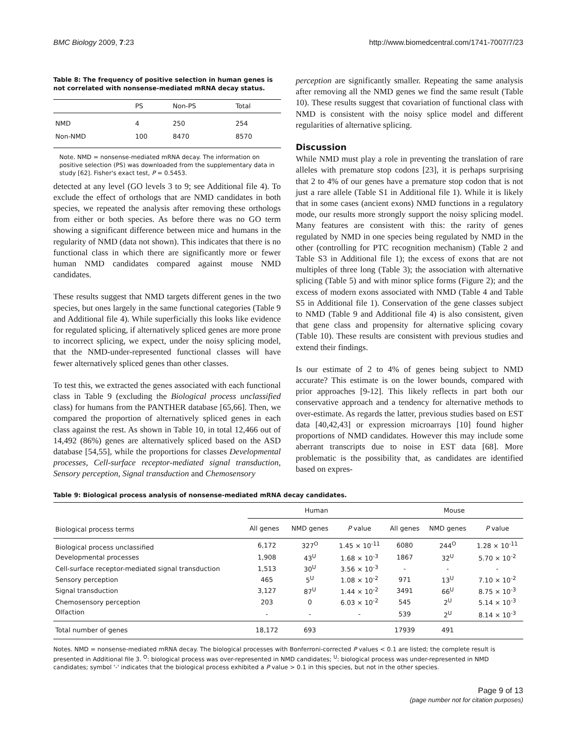BMC Biology 2009, 7:23 http://www.biomedcentral.com/1741-7007/7/23
Table 8: The frequency of positive selection in human genes is not correlated with nonsense-mediated mRNA decay status.
| | PS | Non-PS | Total |
| --- | --- | --- | --- |
| NMD | 4 | 250 | 254 |
| Non-NMD | 100 | 8470 | 8570 |
Note. NMD = nonsense-mediated mRNA decay. The information on positive selection (PS) was downloaded from the supplementary data in study [62]. Fisher's exact test, P = 0.5453.
detected at any level (GO levels 3 to 9; see Additional file 4). To exclude the effect of orthologs that are NMD candidates in both species, we repeated the analysis after removing these orthologs from either or both species. As before there was no GO term showing a significant difference between mice and humans in the regularity of NMD (data not shown). This indicates that there is no functional class in which there are significantly more or fewer human NMD candidates compared against mouse NMD candidates.
These results suggest that NMD targets different genes in the two species, but ones largely in the same functional categories (Table 9 and Additional file 4). While superficially this looks like evidence for regulated splicing, if alternatively spliced genes are more prone to incorrect splicing, we expect, under the noisy splicing model, that the NMD-under-represented functional classes will have fewer alternatively spliced genes than other classes.
To test this, we extracted the genes associated with each functional class in Table 9 (excluding the Biological process unclassified class) for humans from the PANTHER database [65,66]. Then, we compared the proportion of alternatively spliced genes in each class against the rest. As shown in Table 10, in total 12,466 out of 14,492 (86%) genes are alternatively spliced based on the ASD database [54,55], while the proportions for classes Developmental processes, Cell-surface receptor-mediated signal transduction, Sensory perception, Signal transduction and Chemosensory
perception are significantly smaller. Repeating the same analysis after removing all the NMD genes we find the same result (Table 10). These results suggest that covariation of functional class with NMD is consistent with the noisy splice model and different regularities of alternative splicing.
Discussion
While NMD must play a role in preventing the translation of rare alleles with premature stop codons [23], it is perhaps surprising that 2 to 4% of our genes have a premature stop codon that is not just a rare allele (Table S1 in Additional file 1). While it is likely that in some cases (ancient exons) NMD functions in a regulatory mode, our results more strongly support the noisy splicing model. Many features are consistent with this: the rarity of genes regulated by NMD in one species being regulated by NMD in the other (controlling for PTC recognition mechanism) (Table 2 and Table S3 in Additional file 1); the excess of exons that are not multiples of three long (Table 3); the association with alternative splicing (Table 5) and with minor splice forms (Figure 2); and the excess of modern exons associated with NMD (Table 4 and Table S5 in Additional file 1). Conservation of the gene classes subject to NMD (Table 9 and Additional file 4) is also consistent, given that gene class and propensity for alternative splicing covary (Table 10). These results are consistent with previous studies and extend their findings.
Is our estimate of 2 to 4% of genes being subject to NMD accurate? This estimate is on the lower bounds, compared with prior approaches [9-12]. This likely reflects in part both our conservative approach and a tendency for alternative methods to over-estimate. As regards the latter, previous studies based on EST data [40,42,43] or expression microarrays [10] found higher proportions of NMD candidates. However this may include some aberrant transcripts due to noise in EST data [68]. More problematic is the possibility that, as candidates are identified based on expres-
Table 9: Biological process analysis of nonsense-mediated mRNA decay candidates.
| Biological process terms | Human | | | Mouse | | |
| --- | --- | --- | --- | --- | --- | --- |
| | All genes | NMD genes | P value | All genes | NMD genes | P value |
| Biological process unclassified | 6,172 | 327<sup>O</sup> | 1.45 × 10<sup>-11</sup> | 6080 | 244<sup>O</sup> | 1.28 × 10<sup>-11</sup> |
| Developmental processes | 1,908 | 43<sup>U</sup> | 1.68 × 10<sup>-3</sup> | 1867 | 32<sup>U</sup> | 5.70 × 10<sup>-2</sup> |
| Cell-surface receptor-mediated signal transduction | 1,513 | 30<sup>U</sup> | 3.56 × 10<sup>-3</sup> | - | - | - |
| Sensory perception | 465 | 5<sup>U</sup> | 1.08 × 10<sup>-2</sup> | 971 | 13<sup>U</sup> | 7.10 × 10<sup>-2</sup> |
| Signal transduction | 3,127 | 87<sup>U</sup> | 1.44 × 10<sup>-2</sup> | 3491 | 66<sup>U</sup> | 8.75 × 10<sup>-3</sup> |
| Chemosensory perception | 203 | 0 | 6.03 × 10<sup>-2</sup> | 545 | 2<sup>U</sup> | 5.14 × 10<sup>-3</sup> |
| Olfaction | - | - | - | 539 | 2<sup>U</sup> | 8.14 × 10<sup>-3</sup> |
| Total number of genes | 18,172 | 693 | | 17939 | 491 | |
Notes. NMD = nonsense-mediated mRNA decay. The biological processes with Bonferroni-corrected P values < 0.1 are listed; the complete result is presented in Additional file 3. <sup>O</sup>: biological process was over-represented in NMD candidates; <sup>U</sup>: biological process was under-represented in NMD candidates; symbol '-' indicates that the biological process exhibited a P value > 0.1 in this species, but not in the other species.
Page 9 of 13
(page number not for citation purposes)